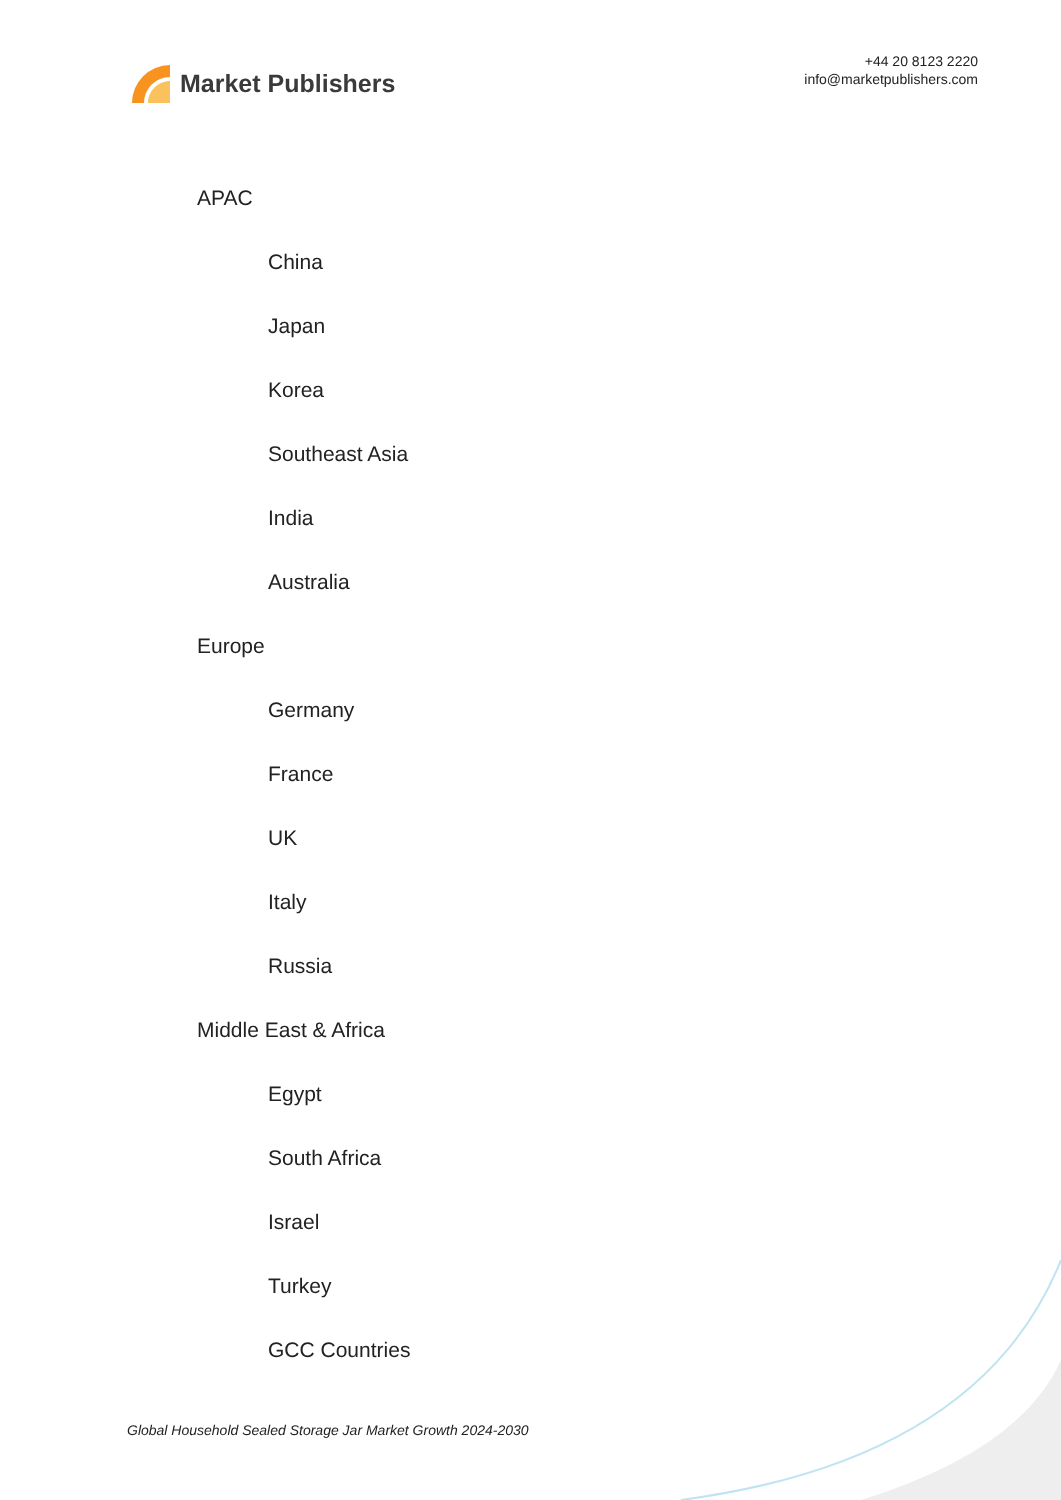Market Publishers
+44 20 8123 2220
info@marketpublishers.com
APAC
China
Japan
Korea
Southeast Asia
India
Australia
Europe
Germany
France
UK
Italy
Russia
Middle East & Africa
Egypt
South Africa
Israel
Turkey
GCC Countries
Global Household Sealed Storage Jar Market Growth 2024-2030